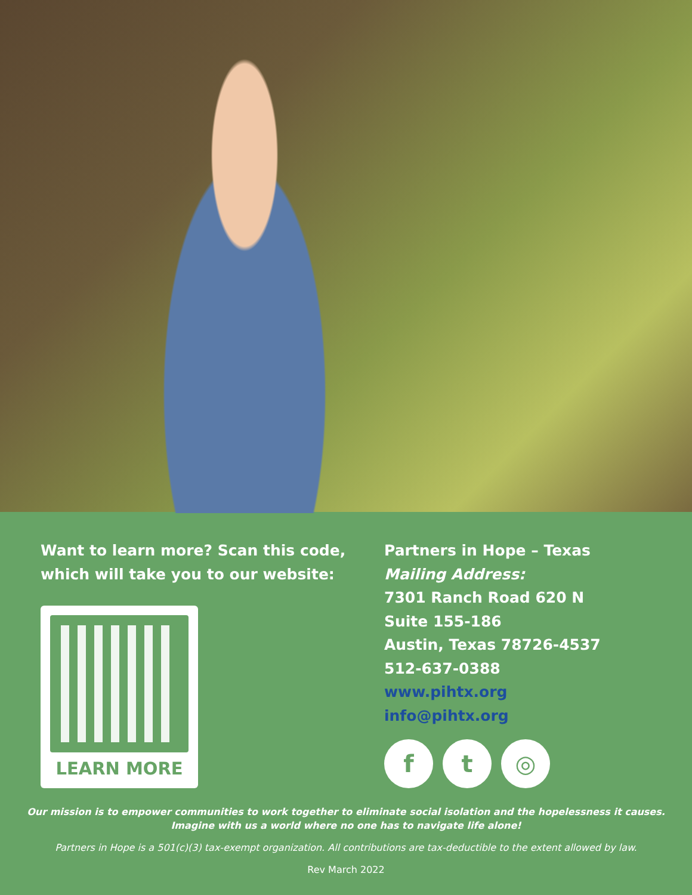Want to learn more? Scan this code, which will take you to our website:
LEARN MORE
Partners in Hope – Texas
Mailing Address:
7301 Ranch Road 620 N
Suite 155-186
Austin, Texas 78726-4537
512-637-0388
www.pihtx.org
info@pihtx.org
f t ◎
Our mission is to empower communities to work together to eliminate social isolation and the hopelessness it causes.
Imagine with us a world where no one has to navigate life alone!
Partners in Hope is a 501(c)(3) tax-exempt organization. All contributions are tax-deductible to the extent allowed by law.
Rev March 2022